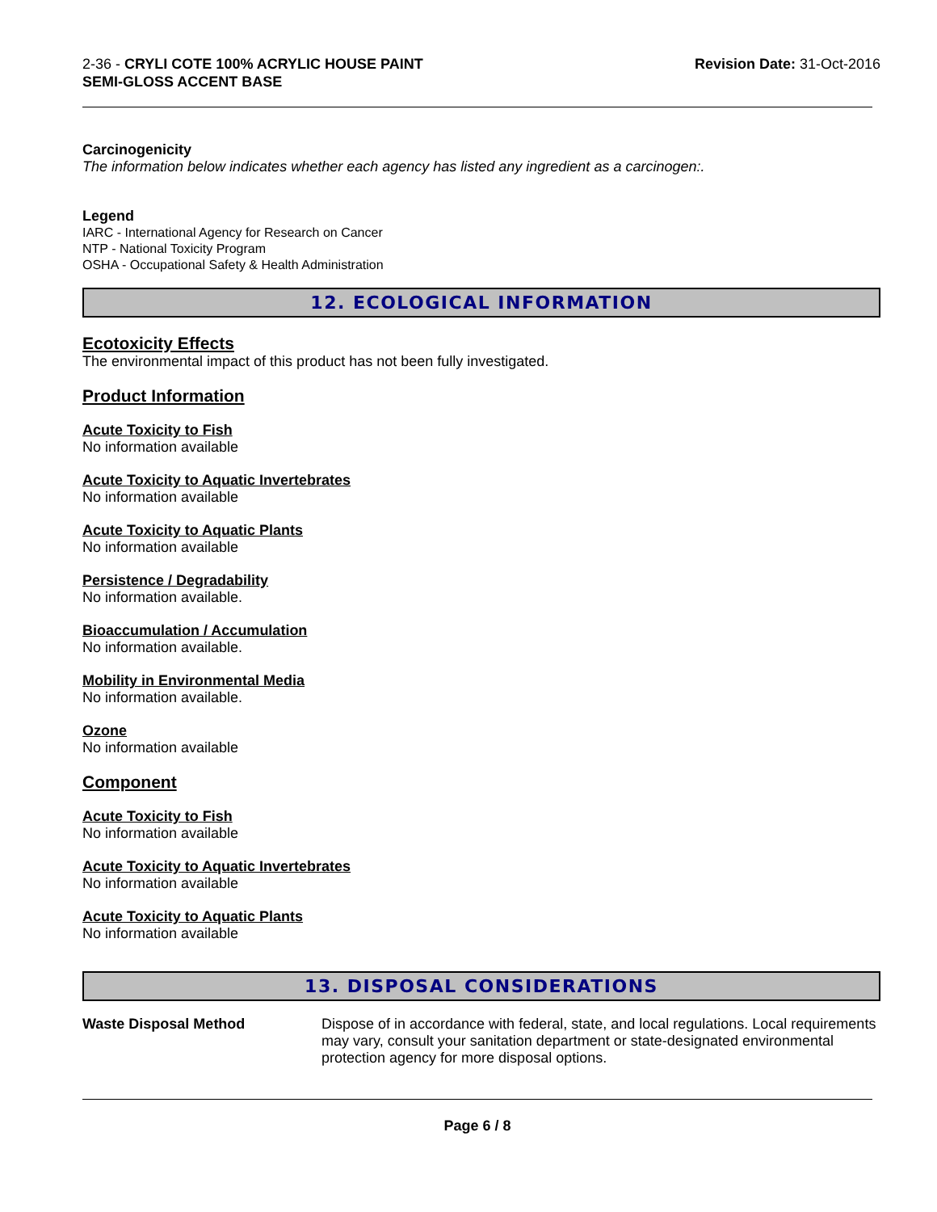2-36 - CRYLI COTE 100% ACRYLIC HOUSE PAINT
SEMI-GLOSS ACCENT BASE
Revision Date: 31-Oct-2016
Carcinogenicity
The information below indicates whether each agency has listed any ingredient as a carcinogen:.
Legend
IARC - International Agency for Research on Cancer
NTP - National Toxicity Program
OSHA - Occupational Safety & Health Administration
12. ECOLOGICAL INFORMATION
Ecotoxicity Effects
The environmental impact of this product has not been fully investigated.
Product Information
Acute Toxicity to Fish
No information available
Acute Toxicity to Aquatic Invertebrates
No information available
Acute Toxicity to Aquatic Plants
No information available
Persistence / Degradability
No information available.
Bioaccumulation / Accumulation
No information available.
Mobility in Environmental Media
No information available.
Ozone
No information available
Component
Acute Toxicity to Fish
No information available
Acute Toxicity to Aquatic Invertebrates
No information available
Acute Toxicity to Aquatic Plants
No information available
13. DISPOSAL CONSIDERATIONS
Waste Disposal Method Dispose of in accordance with federal, state, and local regulations. Local requirements may vary, consult your sanitation department or state-designated environmental protection agency for more disposal options.
Page 6 / 8